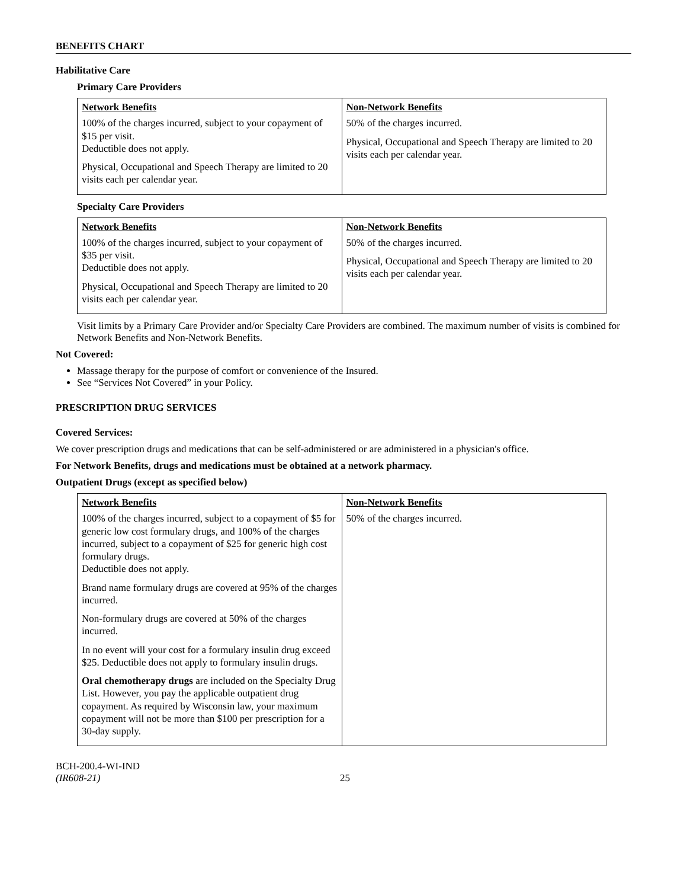BENEFITS CHART
Habilitative Care
Primary Care Providers
| Network Benefits 100% of the charges incurred, subject to your copayment of $15 per visit. Deductible does not apply. Physical, Occupational and Speech Therapy are limited to 20 visits each per calendar year. | Non-Network Benefits 50% of the charges incurred. Physical, Occupational and Speech Therapy are limited to 20 visits each per calendar year. |
Specialty Care Providers
| Network Benefits 100% of the charges incurred, subject to your copayment of $35 per visit. Deductible does not apply. Physical, Occupational and Speech Therapy are limited to 20 visits each per calendar year. | Non-Network Benefits 50% of the charges incurred. Physical, Occupational and Speech Therapy are limited to 20 visits each per calendar year. |
Visit limits by a Primary Care Provider and/or Specialty Care Providers are combined. The maximum number of visits is combined for Network Benefits and Non-Network Benefits.
Not Covered:
Massage therapy for the purpose of comfort or convenience of the Insured.
See “Services Not Covered” in your Policy.
PRESCRIPTION DRUG SERVICES
Covered Services:
We cover prescription drugs and medications that can be self-administered or are administered in a physician's office.
For Network Benefits, drugs and medications must be obtained at a network pharmacy.
Outpatient Drugs (except as specified below)
| Network Benefits 100% of the charges incurred, subject to a copayment of $5 for generic low cost formulary drugs, and 100% of the charges incurred, subject to a copayment of $25 for generic high cost formulary drugs. Deductible does not apply. Brand name formulary drugs are covered at 95% of the charges incurred. Non-formulary drugs are covered at 50% of the charges incurred. In no event will your cost for a formulary insulin drug exceed $25. Deductible does not apply to formulary insulin drugs. Oral chemotherapy drugs are included on the Specialty Drug List. However, you pay the applicable outpatient drug copayment. As required by Wisconsin law, your maximum copayment will not be more than $100 per prescription for a 30-day supply. | Non-Network Benefits 50% of the charges incurred. |
BCH-200.4-WI-IND
(IR608-21)
25